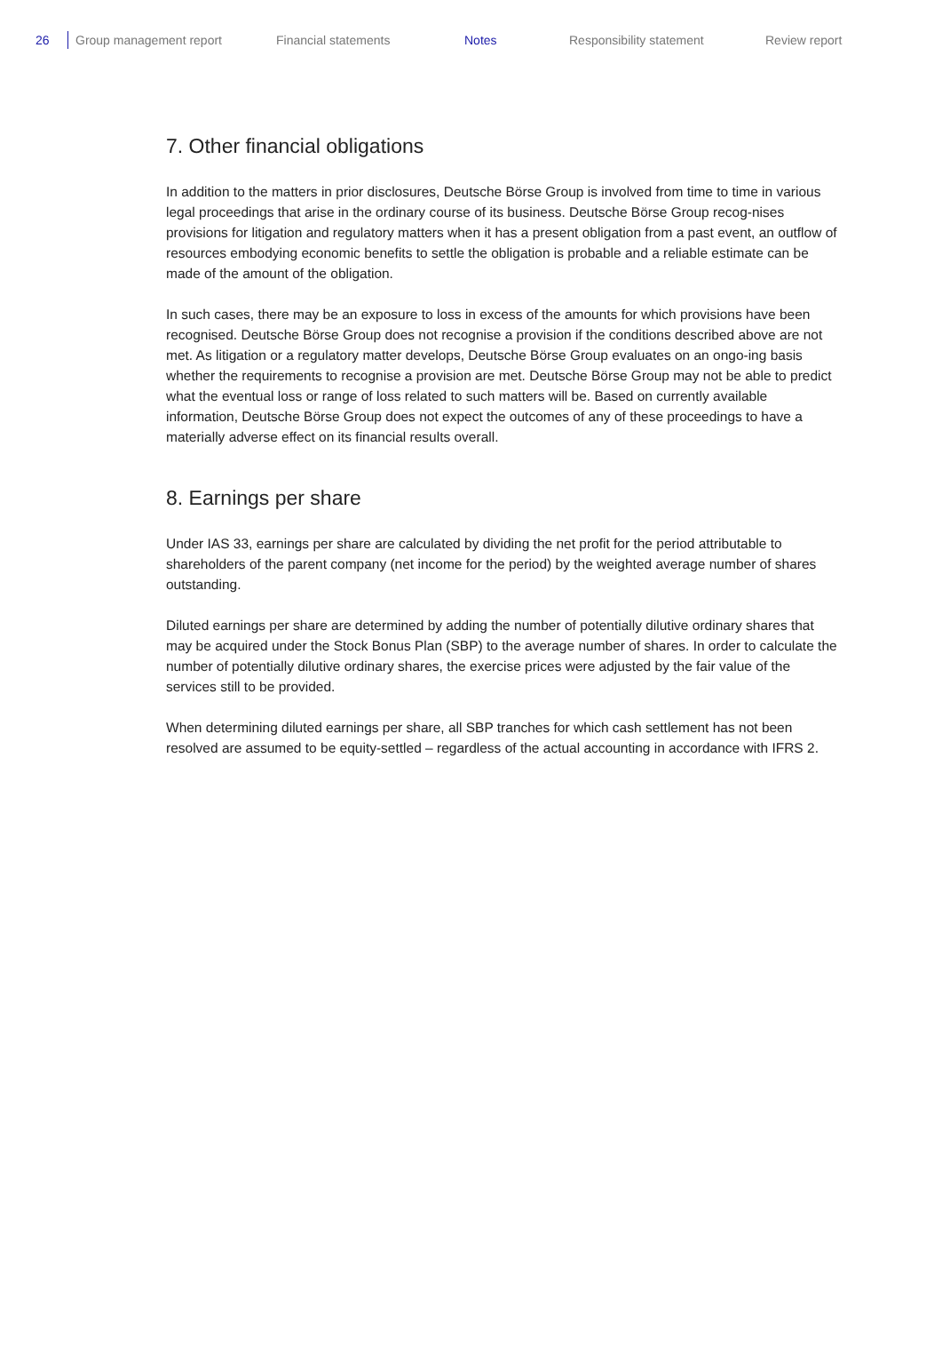26 Group management report Financial statements Notes Responsibility statement Review report
7. Other financial obligations
In addition to the matters in prior disclosures, Deutsche Börse Group is involved from time to time in various legal proceedings that arise in the ordinary course of its business. Deutsche Börse Group recog-nises provisions for litigation and regulatory matters when it has a present obligation from a past event, an outflow of resources embodying economic benefits to settle the obligation is probable and a reliable estimate can be made of the amount of the obligation.
In such cases, there may be an exposure to loss in excess of the amounts for which provisions have been recognised. Deutsche Börse Group does not recognise a provision if the conditions described above are not met. As litigation or a regulatory matter develops, Deutsche Börse Group evaluates on an ongo-ing basis whether the requirements to recognise a provision are met. Deutsche Börse Group may not be able to predict what the eventual loss or range of loss related to such matters will be. Based on currently available information, Deutsche Börse Group does not expect the outcomes of any of these proceedings to have a materially adverse effect on its financial results overall.
8. Earnings per share
Under IAS 33, earnings per share are calculated by dividing the net profit for the period attributable to shareholders of the parent company (net income for the period) by the weighted average number of shares outstanding.
Diluted earnings per share are determined by adding the number of potentially dilutive ordinary shares that may be acquired under the Stock Bonus Plan (SBP) to the average number of shares. In order to calculate the number of potentially dilutive ordinary shares, the exercise prices were adjusted by the fair value of the services still to be provided.
When determining diluted earnings per share, all SBP tranches for which cash settlement has not been resolved are assumed to be equity-settled – regardless of the actual accounting in accordance with IFRS 2.